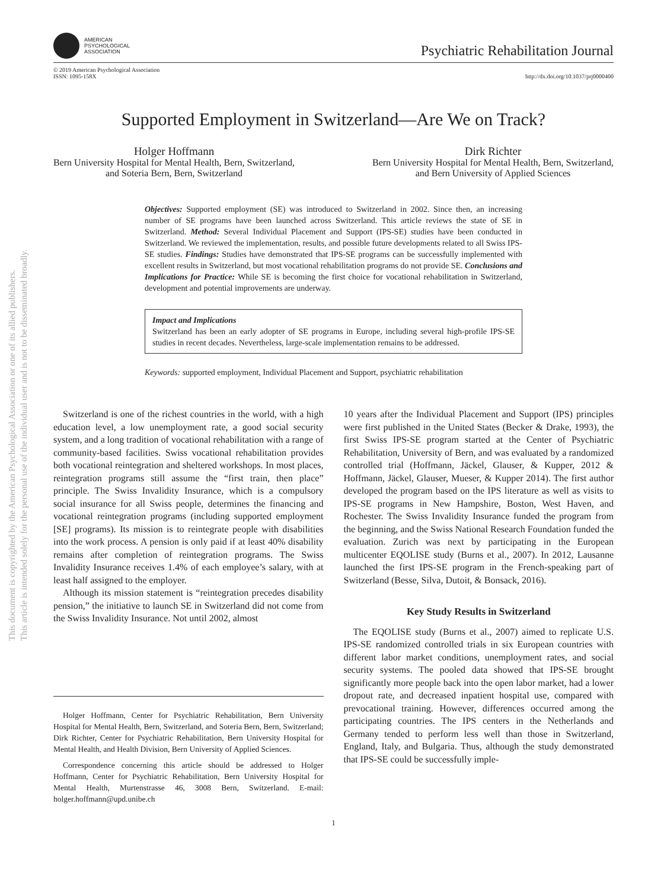This document is copyrighted by the American Psychological Association or one of its allied publishers.
This article is intended solely for the personal use of the individual user and is not to be disseminated broadly.
AMERICAN
PSYCHOLOGICAL
ASSOCIATION
Psychiatric Rehabilitation Journal
© 2019 American Psychological Association
ISSN: 1095-158X
http://dx.doi.org/10.1037/prj0000400
Supported Employment in Switzerland—Are We on Track?
Holger Hoffmann
Bern University Hospital for Mental Health, Bern, Switzerland,
and Soteria Bern, Bern, Switzerland
Dirk Richter
Bern University Hospital for Mental Health, Bern, Switzerland,
and Bern University of Applied Sciences
Objectives: Supported employment (SE) was introduced to Switzerland in 2002. Since then, an increasing number of SE programs have been launched across Switzerland. This article reviews the state of SE in Switzerland. Method: Several Individual Placement and Support (IPS-SE) studies have been conducted in Switzerland. We reviewed the implementation, results, and possible future developments related to all Swiss IPS-SE studies. Findings: Studies have demonstrated that IPS-SE programs can be successfully implemented with excellent results in Switzerland, but most vocational rehabilitation programs do not provide SE. Conclusions and Implications for Practice: While SE is becoming the first choice for vocational rehabilitation in Switzerland, development and potential improvements are underway.
Impact and Implications
Switzerland has been an early adopter of SE programs in Europe, including several high-profile IPS-SE studies in recent decades. Nevertheless, large-scale implementation remains to be addressed.
Keywords: supported employment, Individual Placement and Support, psychiatric rehabilitation
Switzerland is one of the richest countries in the world, with a high education level, a low unemployment rate, a good social security system, and a long tradition of vocational rehabilitation with a range of community-based facilities. Swiss vocational rehabilitation provides both vocational reintegration and sheltered workshops. In most places, reintegration programs still assume the “first train, then place” principle. The Swiss Invalidity Insurance, which is a compulsory social insurance for all Swiss people, determines the financing and vocational reintegration programs (including supported employment [SE] programs). Its mission is to reintegrate people with disabilities into the work process. A pension is only paid if at least 40% disability remains after completion of reintegration programs. The Swiss Invalidity Insurance receives 1.4% of each employee’s salary, with at least half assigned to the employer.
Although its mission statement is “reintegration precedes disability pension,” the initiative to launch SE in Switzerland did not come from the Swiss Invalidity Insurance. Not until 2002, almost
Holger Hoffmann, Center for Psychiatric Rehabilitation, Bern University Hospital for Mental Health, Bern, Switzerland, and Soteria Bern, Bern, Switzerland; Dirk Richter, Center for Psychiatric Rehabilitation, Bern University Hospital for Mental Health, and Health Division, Bern University of Applied Sciences.
Correspondence concerning this article should be addressed to Holger Hoffmann, Center for Psychiatric Rehabilitation, Bern University Hospital for Mental Health, Murtenstrasse 46, 3008 Bern, Switzerland. E-mail: holger.hoffmann@upd.unibe.ch
10 years after the Individual Placement and Support (IPS) principles were first published in the United States (Becker & Drake, 1993), the first Swiss IPS-SE program started at the Center of Psychiatric Rehabilitation, University of Bern, and was evaluated by a randomized controlled trial (Hoffmann, Jäckel, Glauser, & Kupper, 2012 & Hoffmann, Jäckel, Glauser, Mueser, & Kupper 2014). The first author developed the program based on the IPS literature as well as visits to IPS-SE programs in New Hampshire, Boston, West Haven, and Rochester. The Swiss Invalidity Insurance funded the program from the beginning, and the Swiss National Research Foundation funded the evaluation. Zurich was next by participating in the European multicenter EQOLISE study (Burns et al., 2007). In 2012, Lausanne launched the first IPS-SE program in the French-speaking part of Switzerland (Besse, Silva, Dutoit, & Bonsack, 2016).
Key Study Results in Switzerland
The EQOLISE study (Burns et al., 2007) aimed to replicate U.S. IPS-SE randomized controlled trials in six European countries with different labor market conditions, unemployment rates, and social security systems. The pooled data showed that IPS-SE brought significantly more people back into the open labor market, had a lower dropout rate, and decreased inpatient hospital use, compared with prevocational training. However, differences occurred among the participating countries. The IPS centers in the Netherlands and Germany tended to perform less well than those in Switzerland, England, Italy, and Bulgaria. Thus, although the study demonstrated that IPS-SE could be successfully imple-
1